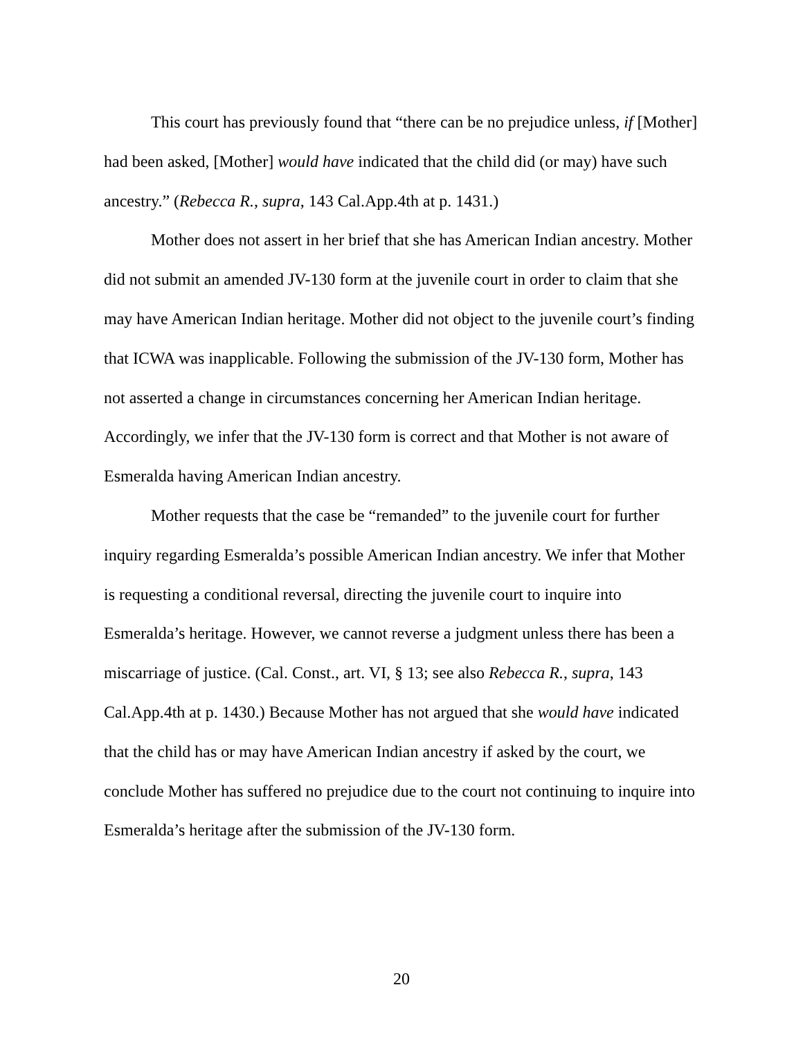This court has previously found that “there can be no prejudice unless, if [Mother] had been asked, [Mother] would have indicated that the child did (or may) have such ancestry.” (Rebecca R., supra, 143 Cal.App.4th at p. 1431.)
Mother does not assert in her brief that she has American Indian ancestry. Mother did not submit an amended JV-130 form at the juvenile court in order to claim that she may have American Indian heritage. Mother did not object to the juvenile court’s finding that ICWA was inapplicable. Following the submission of the JV-130 form, Mother has not asserted a change in circumstances concerning her American Indian heritage. Accordingly, we infer that the JV-130 form is correct and that Mother is not aware of Esmeralda having American Indian ancestry.
Mother requests that the case be “remanded” to the juvenile court for further inquiry regarding Esmeralda’s possible American Indian ancestry. We infer that Mother is requesting a conditional reversal, directing the juvenile court to inquire into Esmeralda’s heritage. However, we cannot reverse a judgment unless there has been a miscarriage of justice. (Cal. Const., art. VI, § 13; see also Rebecca R., supra, 143 Cal.App.4th at p. 1430.) Because Mother has not argued that she would have indicated that the child has or may have American Indian ancestry if asked by the court, we conclude Mother has suffered no prejudice due to the court not continuing to inquire into Esmeralda’s heritage after the submission of the JV-130 form.
20